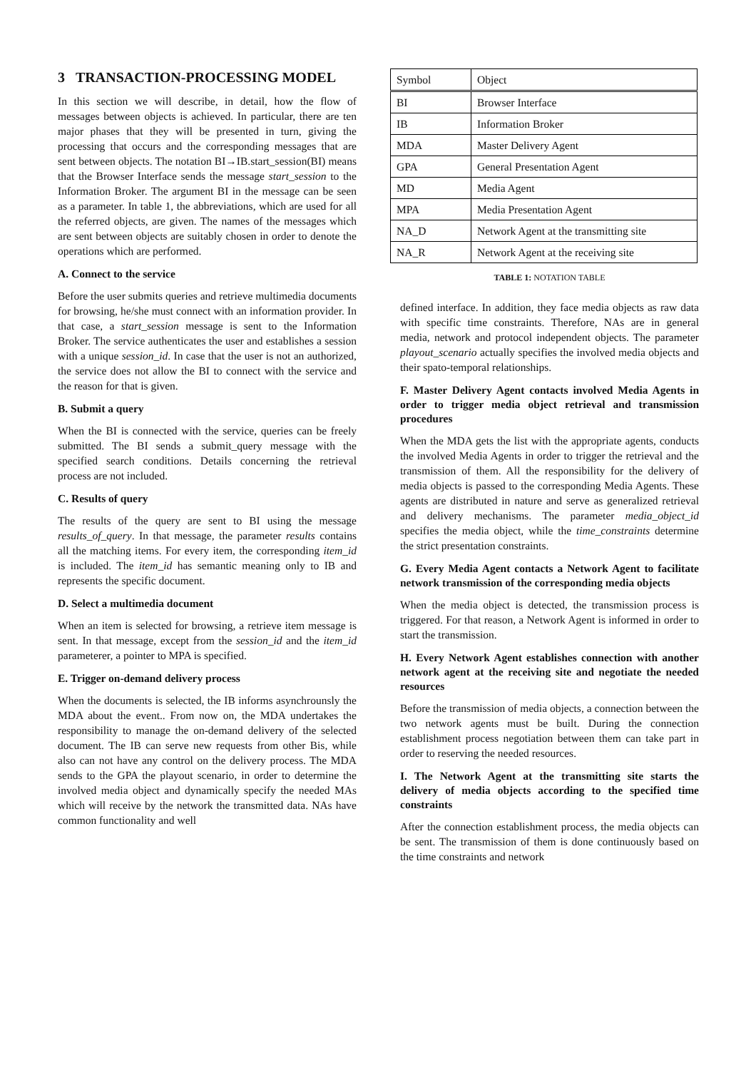3 TRANSACTION-PROCESSING MODEL
In this section we will describe, in detail, how the flow of messages between objects is achieved. In particular, there are ten major phases that they will be presented in turn, giving the processing that occurs and the corresponding messages that are sent between objects. The notation BI→IB.start_session(BI) means that the Browser Interface sends the message start_session to the Information Broker. The argument BI in the message can be seen as a parameter. In table 1, the abbreviations, which are used for all the referred objects, are given. The names of the messages which are sent between objects are suitably chosen in order to denote the operations which are performed.
A. Connect to the service
Before the user submits queries and retrieve multimedia documents for browsing, he/she must connect with an information provider. In that case, a start_session message is sent to the Information Broker. The service authenticates the user and establishes a session with a unique session_id. In case that the user is not an authorized, the service does not allow the BI to connect with the service and the reason for that is given.
B. Submit a query
When the BI is connected with the service, queries can be freely submitted. The BI sends a submit_query message with the specified search conditions. Details concerning the retrieval process are not included.
C. Results of query
The results of the query are sent to BI using the message results_of_query. In that message, the parameter results contains all the matching items. For every item, the corresponding item_id is included. The item_id has semantic meaning only to IB and represents the specific document.
D. Select a multimedia document
When an item is selected for browsing, a retrieve item message is sent. In that message, except from the session_id and the item_id parameterer, a pointer to MPA is specified.
E. Trigger on-demand delivery process
When the documents is selected, the IB informs asynchrounsly the MDA about the event.. From now on, the MDA undertakes the responsibility to manage the on-demand delivery of the selected document. The IB can serve new requests from other Bis, while also can not have any control on the delivery process. The MDA sends to the GPA the playout scenario, in order to determine the involved media object and dynamically specify the needed MAs which will receive by the network the transmitted data. NAs have common functionality and well
| Symbol | Object |
| BI | Browser Interface |
| IB | Information Broker |
| MDA | Master Delivery Agent |
| GPA | General Presentation Agent |
| MD | Media Agent |
| MPA | Media Presentation Agent |
| NA_D | Network Agent at the transmitting site |
| NA_R | Network Agent at the receiving site |
TABLE 1: NOTATION TABLE
defined interface. In addition, they face media objects as raw data with specific time constraints. Therefore, NAs are in general media, network and protocol independent objects. The parameter playout_scenario actually specifies the involved media objects and their spato-temporal relationships.
F. Master Delivery Agent contacts involved Media Agents in order to trigger media object retrieval and transmission procedures
When the MDA gets the list with the appropriate agents, conducts the involved Media Agents in order to trigger the retrieval and the transmission of them. All the responsibility for the delivery of media objects is passed to the corresponding Media Agents. These agents are distributed in nature and serve as generalized retrieval and delivery mechanisms. The parameter media_object_id specifies the media object, while the time_constraints determine the strict presentation constraints.
G. Every Media Agent contacts a Network Agent to facilitate network transmission of the corresponding media objects
When the media object is detected, the transmission process is triggered. For that reason, a Network Agent is informed in order to start the transmission.
H. Every Network Agent establishes connection with another network agent at the receiving site and negotiate the needed resources
Before the transmission of media objects, a connection between the two network agents must be built. During the connection establishment process negotiation between them can take part in order to reserving the needed resources.
I. The Network Agent at the transmitting site starts the delivery of media objects according to the specified time constraints
After the connection establishment process, the media objects can be sent. The transmission of them is done continuously based on the time constraints and network